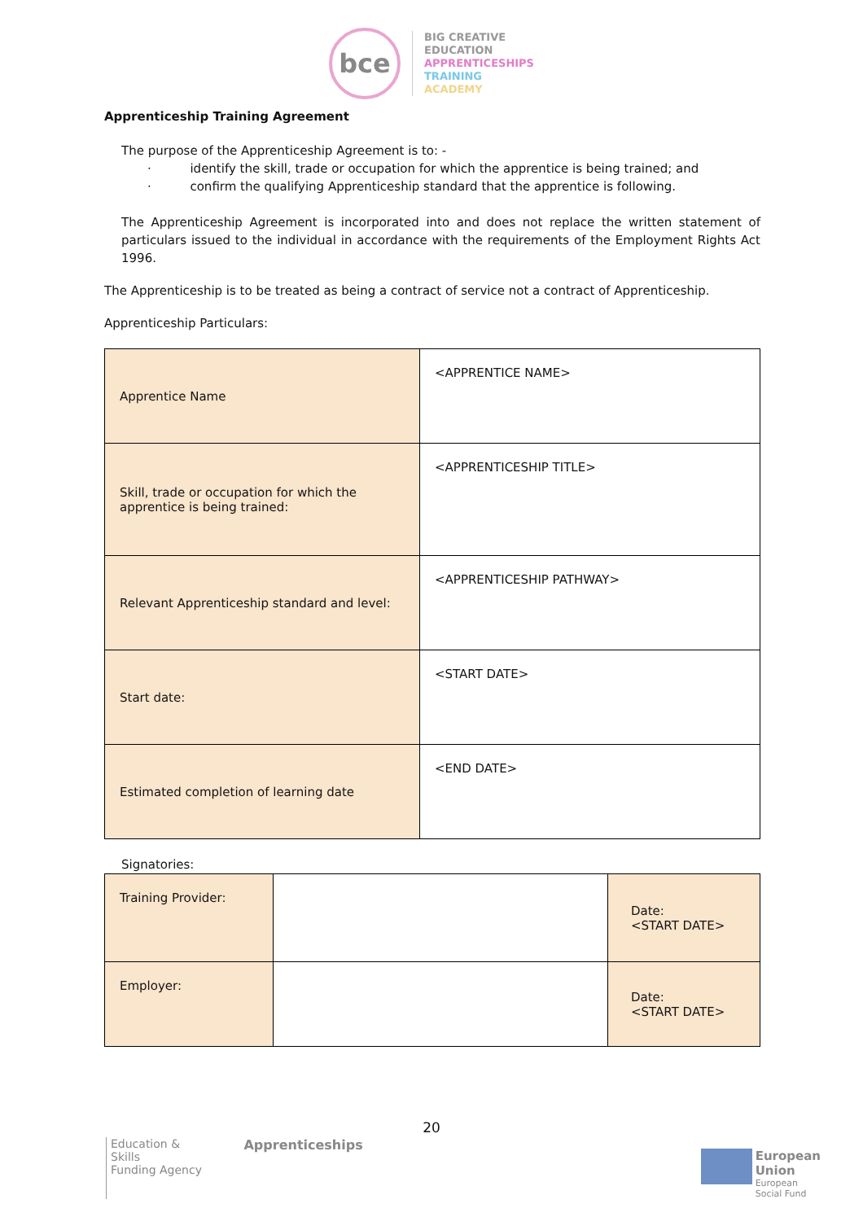bce
BIG CREATIVE
EDUCATION
APPRENTICESHIPS
TRAINING
ACADEMY
Apprenticeship Training Agreement
The purpose of the Apprenticeship Agreement is to: -
· identify the skill, trade or occupation for which the apprentice is being trained; and
· confirm the qualifying Apprenticeship standard that the apprentice is following.
The Apprenticeship Agreement is incorporated into and does not replace the written statement of particulars issued to the individual in accordance with the requirements of the Employment Rights Act 1996.
The Apprenticeship is to be treated as being a contract of service not a contract of Apprenticeship.
Apprenticeship Particulars:
| Apprentice Name | <APPRENTICE NAME> |
| Skill, trade or occupation for which the apprentice is being trained: | <APPRENTICESHIP TITLE> |
| Relevant Apprenticeship standard and level: | <APPRENTICESHIP PATHWAY> |
| Start date: | <START DATE> |
| Estimated completion of learning date | <END DATE> |
Signatories:
| Training Provider: | | Date: <START DATE> |
| Employer: | | Date: <START DATE> |
20
Education & Skills
Funding Agency
Apprenticeships
European Union
European
Social Fund